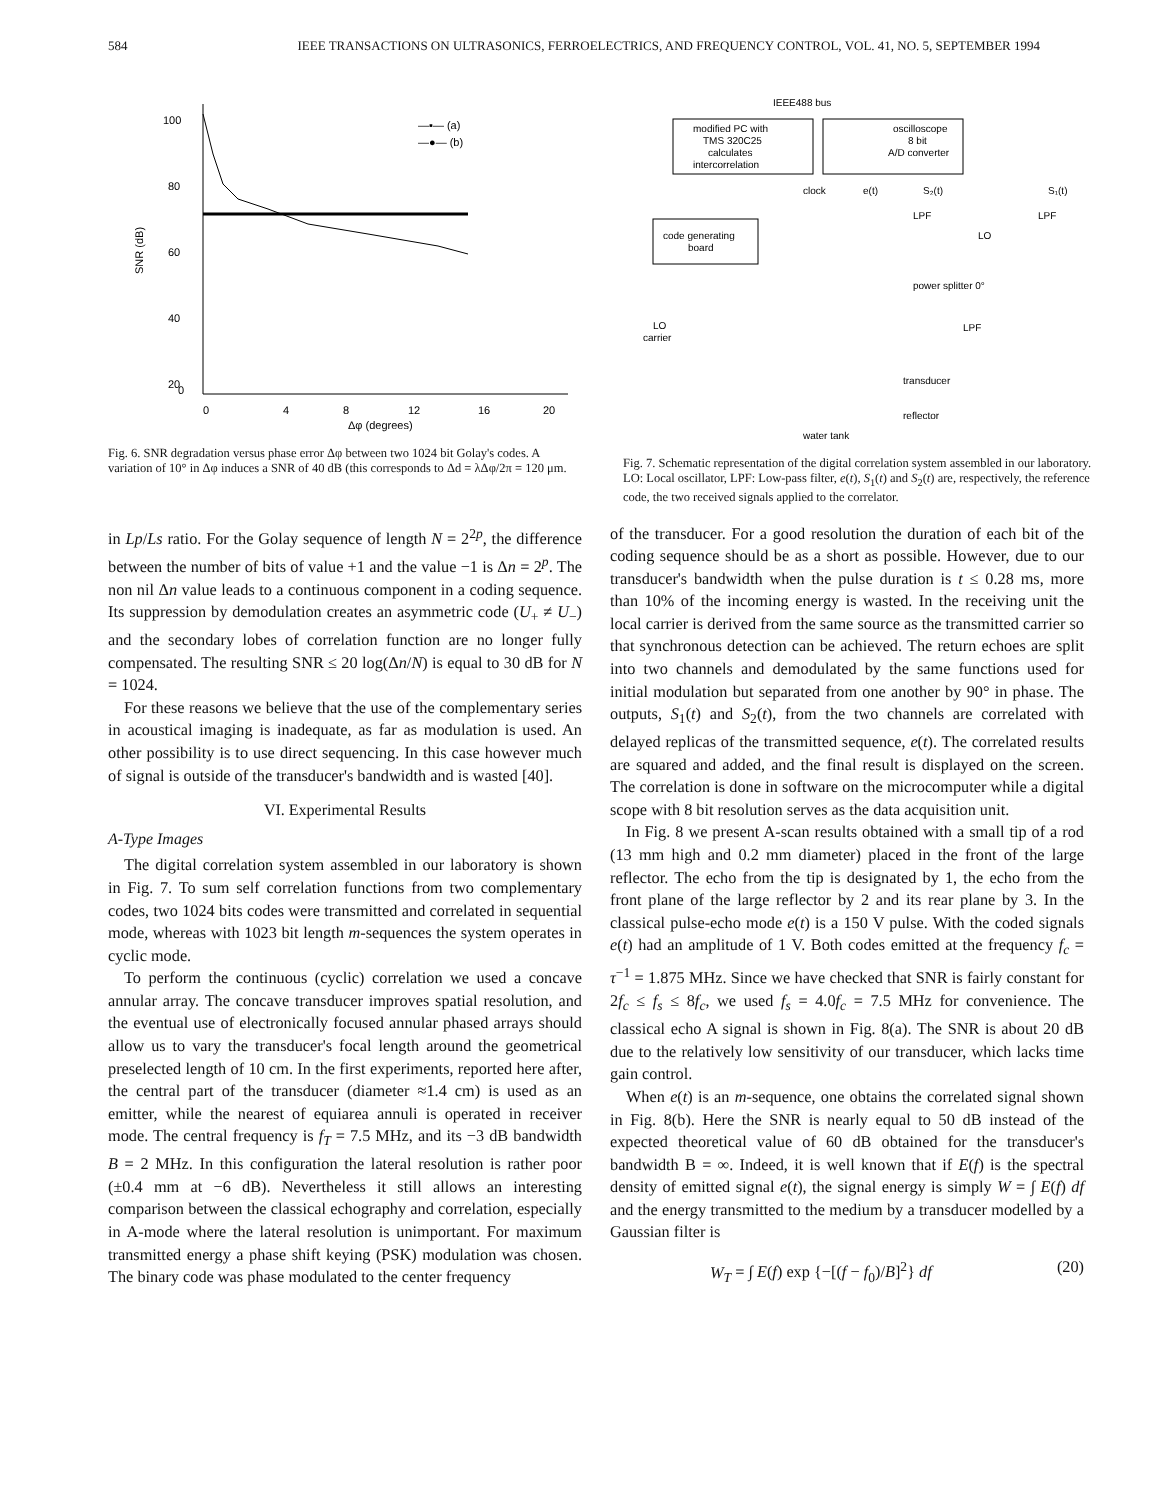584 IEEE TRANSACTIONS ON ULTRASONICS, FERROELECTRICS, AND FREQUENCY CONTROL, VOL. 41, NO. 5, SEPTEMBER 1994
100
80
60
40
20
0
SNR (dB)
0
4
8
12
16
20
Δφ (degrees)
—▪— (a)
—●— (b)
Fig. 6. SNR degradation versus phase error Δφ between two 1024 bit Golay's codes. A variation of 10° in Δφ induces a SNR of 40 dB (this corresponds to Δd = λΔφ/2π = 120 μm.
IEEE488 bus
modified PC with
TMS 320C25
calculates
intercorrelation
oscilloscope
8 bit
A/D converter
clock
e(t)
S₂(t)
S₁(t)
code generating
board
LPF
LPF
LO
power splitter 0°
LO
carrier
LPF
transducer
reflector
water tank
Fig. 7. Schematic representation of the digital correlation system assembled in our laboratory. LO: Local oscillator, LPF: Low-pass filter, e(t), S<sub>1</sub>(t) and S<sub>2</sub>(t) are, respectively, the reference code, the two received signals applied to the correlator.
in Lp/Ls ratio. For the Golay sequence of length N = 2<sup>2p</sup>, the difference between the number of bits of value +1 and the value −1 is Δn = 2<sup>p</sup>. The non nil Δn value leads to a continuous component in a coding sequence. Its suppression by demodulation creates an asymmetric code (U<sub>+</sub> ≠ U<sub>−</sub>) and the secondary lobes of correlation function are no longer fully compensated. The resulting SNR ≤ 20 log(Δn/N) is equal to 30 dB for N = 1024.
For these reasons we believe that the use of the complementary series in acoustical imaging is inadequate, as far as modulation is used. An other possibility is to use direct sequencing. In this case however much of signal is outside of the transducer's bandwidth and is wasted [40].
VI. Experimental Results
A-Type Images
The digital correlation system assembled in our laboratory is shown in Fig. 7. To sum self correlation functions from two complementary codes, two 1024 bits codes were transmitted and correlated in sequential mode, whereas with 1023 bit length m-sequences the system operates in cyclic mode.
To perform the continuous (cyclic) correlation we used a concave annular array. The concave transducer improves spatial resolution, and the eventual use of electronically focused annular phased arrays should allow us to vary the transducer's focal length around the geometrical preselected length of 10 cm. In the first experiments, reported here after, the central part of the transducer (diameter ≈1.4 cm) is used as an emitter, while the nearest of equiarea annuli is operated in receiver mode. The central frequency is f<sub>T</sub> = 7.5 MHz, and its −3 dB bandwidth B = 2 MHz. In this configuration the lateral resolution is rather poor (±0.4 mm at −6 dB). Nevertheless it still allows an interesting comparison between the classical echography and correlation, especially in A-mode where the lateral resolution is unimportant. For maximum transmitted energy a phase shift keying (PSK) modulation was chosen. The binary code was phase modulated to the center frequency
of the transducer. For a good resolution the duration of each bit of the coding sequence should be as a short as possible. However, due to our transducer's bandwidth when the pulse duration is t ≤ 0.28 ms, more than 10% of the incoming energy is wasted. In the receiving unit the local carrier is derived from the same source as the transmitted carrier so that synchronous detection can be achieved. The return echoes are split into two channels and demodulated by the same functions used for initial modulation but separated from one another by 90° in phase. The outputs, S<sub>1</sub>(t) and S<sub>2</sub>(t), from the two channels are correlated with delayed replicas of the transmitted sequence, e(t). The correlated results are squared and added, and the final result is displayed on the screen. The correlation is done in software on the microcomputer while a digital scope with 8 bit resolution serves as the data acquisition unit.
In Fig. 8 we present A-scan results obtained with a small tip of a rod (13 mm high and 0.2 mm diameter) placed in the front of the large reflector. The echo from the tip is designated by 1, the echo from the front plane of the large reflector by 2 and its rear plane by 3. In the classical pulse-echo mode e(t) is a 150 V pulse. With the coded signals e(t) had an amplitude of 1 V. Both codes emitted at the frequency f<sub>c</sub> = τ<sup>−1</sup> = 1.875 MHz. Since we have checked that SNR is fairly constant for 2f<sub>c</sub> ≤ f<sub>s</sub> ≤ 8f<sub>c</sub>, we used f<sub>s</sub> = 4.0f<sub>c</sub> = 7.5 MHz for convenience. The classical echo A signal is shown in Fig. 8(a). The SNR is about 20 dB due to the relatively low sensitivity of our transducer, which lacks time gain control.
When e(t) is an m-sequence, one obtains the correlated signal shown in Fig. 8(b). Here the SNR is nearly equal to 50 dB instead of the expected theoretical value of 60 dB obtained for the transducer's bandwidth B = ∞. Indeed, it is well known that if E(f) is the spectral density of emitted signal e(t), the signal energy is simply W = ∫ E(f) df and the energy transmitted to the medium by a transducer modelled by a Gaussian filter is
W<sub>T</sub> = ∫ E(f) exp {−[(f − f<sub>0</sub>)/B]<sup>2</sup>} df (20)